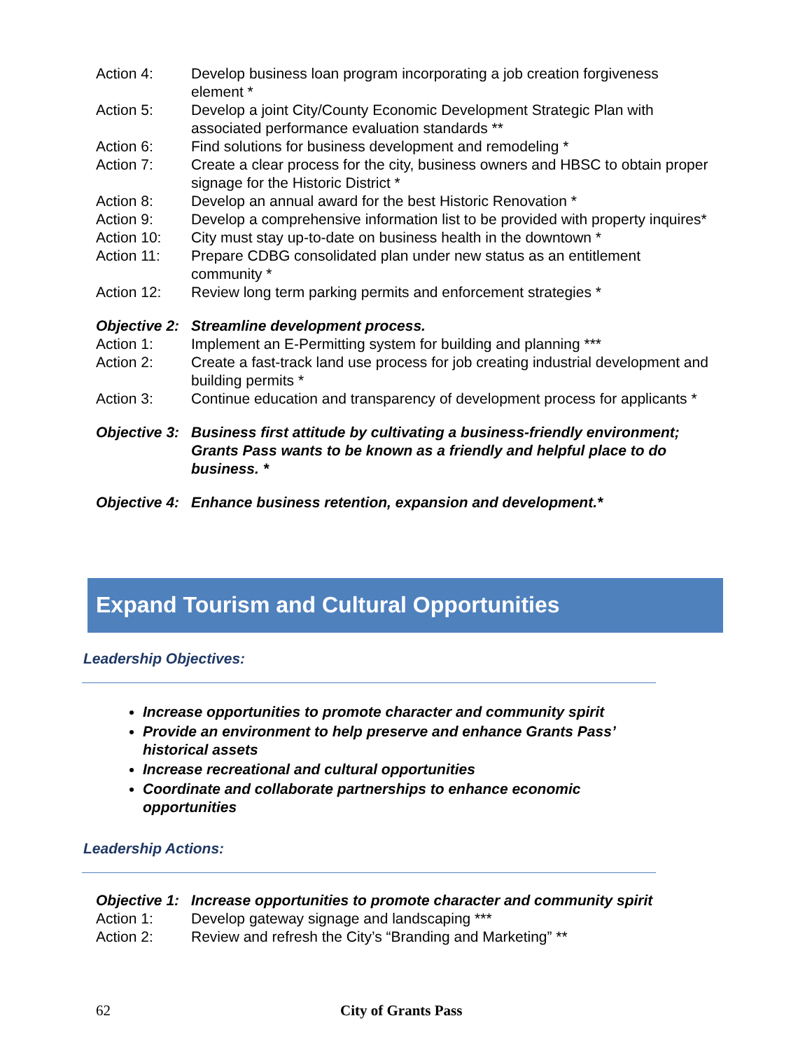Action 4: Develop business loan program incorporating a job creation forgiveness element *
Action 5: Develop a joint City/County Economic Development Strategic Plan with associated performance evaluation standards **
Action 6: Find solutions for business development and remodeling *
Action 7: Create a clear process for the city, business owners and HBSC to obtain proper signage for the Historic District *
Action 8: Develop an annual award for the best Historic Renovation *
Action 9: Develop a comprehensive information list to be provided with property inquires*
Action 10: City must stay up-to-date on business health in the downtown *
Action 11: Prepare CDBG consolidated plan under new status as an entitlement community *
Action 12: Review long term parking permits and enforcement strategies *
Objective 2: Streamline development process.
Action 1: Implement an E-Permitting system for building and planning ***
Action 2: Create a fast-track land use process for job creating industrial development and building permits *
Action 3: Continue education and transparency of development process for applicants *
Objective 3: Business first attitude by cultivating a business-friendly environment; Grants Pass wants to be known as a friendly and helpful place to do business. *
Objective 4: Enhance business retention, expansion and development.*
Expand Tourism and Cultural Opportunities
Leadership Objectives:
Increase opportunities to promote character and community spirit
Provide an environment to help preserve and enhance Grants Pass’ historical assets
Increase recreational and cultural opportunities
Coordinate and collaborate partnerships to enhance economic opportunities
Leadership Actions:
Objective 1: Increase opportunities to promote character and community spirit
Action 1: Develop gateway signage and landscaping ***
Action 2: Review and refresh the City’s “Branding and Marketing” **
62 City of Grants Pass